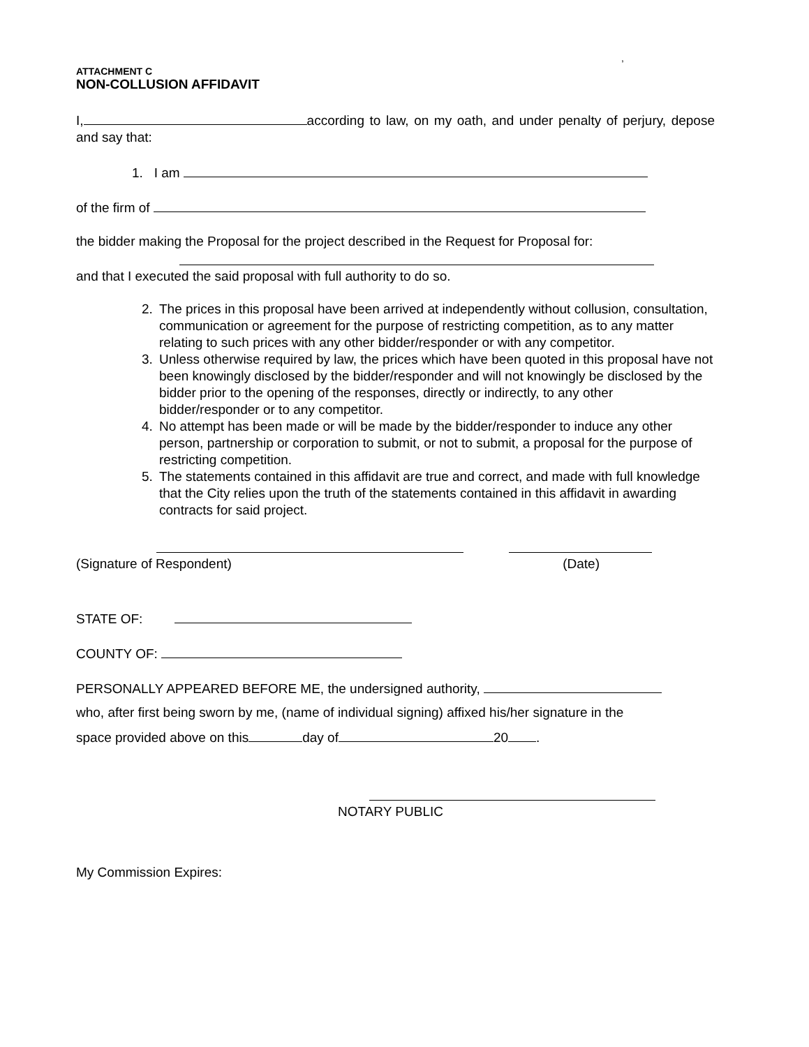,
ATTACHMENT C
NON-COLLUSION AFFIDAVIT
I, according to law, on my oath, and under penalty of perjury, depose and say that:
1. I am
of the firm of
the bidder making the Proposal for the project described in the Request for Proposal for:
and that I executed the said proposal with full authority to do so.
2. The prices in this proposal have been arrived at independently without collusion, consultation, communication or agreement for the purpose of restricting competition, as to any matter relating to such prices with any other bidder/responder or with any competitor.
3. Unless otherwise required by law, the prices which have been quoted in this proposal have not been knowingly disclosed by the bidder/responder and will not knowingly be disclosed by the bidder prior to the opening of the responses, directly or indirectly, to any other bidder/responder or to any competitor.
4. No attempt has been made or will be made by the bidder/responder to induce any other person, partnership or corporation to submit, or not to submit, a proposal for the purpose of restricting competition.
5. The statements contained in this affidavit are true and correct, and made with full knowledge that the City relies upon the truth of the statements contained in this affidavit in awarding contracts for said project.
(Signature of Respondent) (Date)
STATE OF:
COUNTY OF:
PERSONALLY APPEARED BEFORE ME, the undersigned authority,
who, after first being sworn by me, (name of individual signing) affixed his/her signature in the
space provided above on this day of 20 .
NOTARY PUBLIC
My Commission Expires: